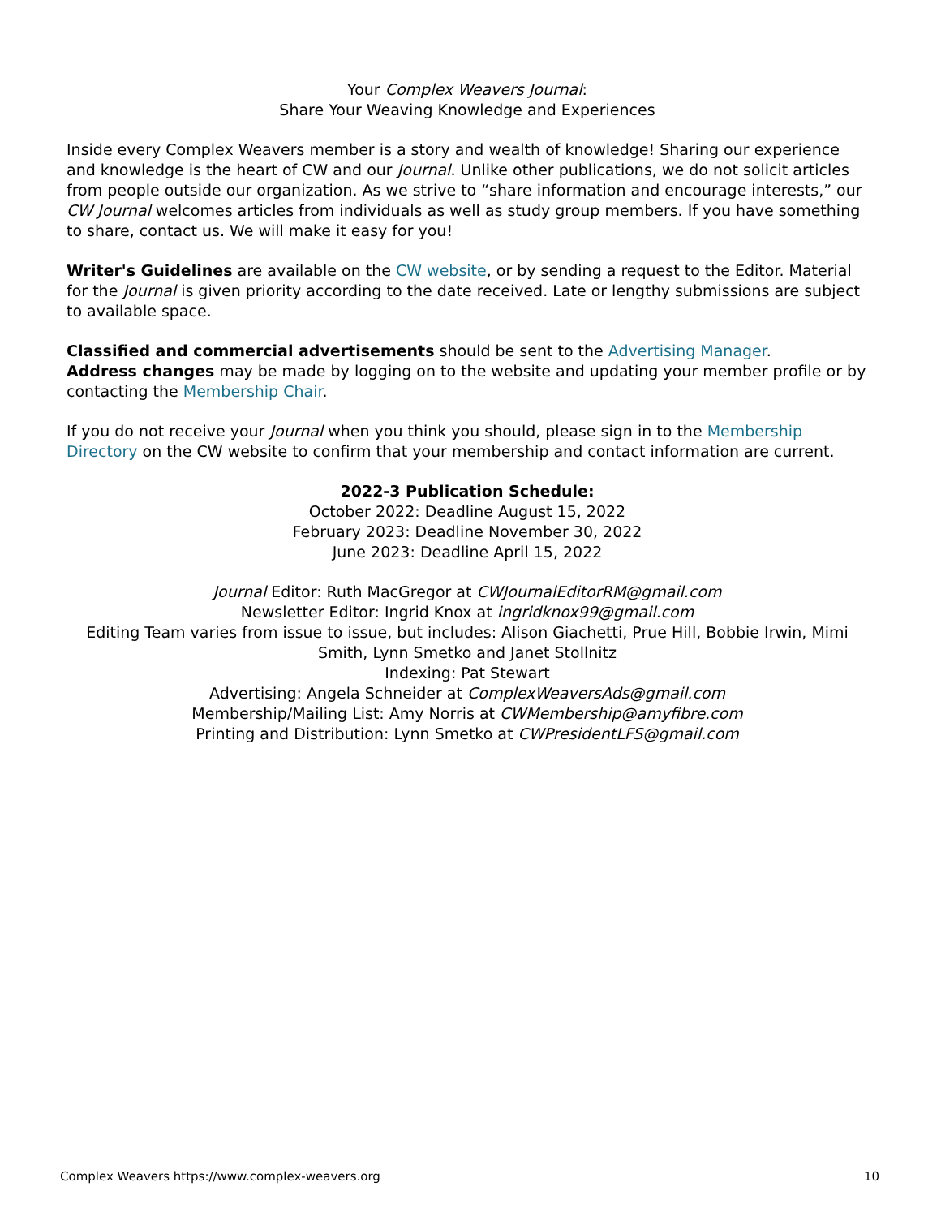Your Complex Weavers Journal:
Share Your Weaving Knowledge and Experiences
Inside every Complex Weavers member is a story and wealth of knowledge! Sharing our experience and knowledge is the heart of CW and our Journal. Unlike other publications, we do not solicit articles from people outside our organization. As we strive to “share information and encourage interests,” our CW Journal welcomes articles from individuals as well as study group members. If you have something to share, contact us. We will make it easy for you!
Writer's Guidelines are available on the CW website, or by sending a request to the Editor. Material for the Journal is given priority according to the date received. Late or lengthy submissions are subject to available space.
Classified and commercial advertisements should be sent to the Advertising Manager.
Address changes may be made by logging on to the website and updating your member profile or by contacting the Membership Chair.
If you do not receive your Journal when you think you should, please sign in to the Membership Directory on the CW website to confirm that your membership and contact information are current.
2022-3 Publication Schedule:
October 2022: Deadline August 15, 2022
February 2023: Deadline November 30, 2022
June 2023: Deadline April 15, 2022
Journal Editor: Ruth MacGregor at CWJournalEditorRM@gmail.com
Newsletter Editor: Ingrid Knox at ingridknox99@gmail.com
Editing Team varies from issue to issue, but includes: Alison Giachetti, Prue Hill, Bobbie Irwin, Mimi Smith, Lynn Smetko and Janet Stollnitz
Indexing: Pat Stewart
Advertising: Angela Schneider at ComplexWeaversAds@gmail.com
Membership/Mailing List: Amy Norris at CWMembership@amyfibre.com
Printing and Distribution: Lynn Smetko at CWPresidentLFS@gmail.com
Complex Weavers https://www.complex-weavers.org 10